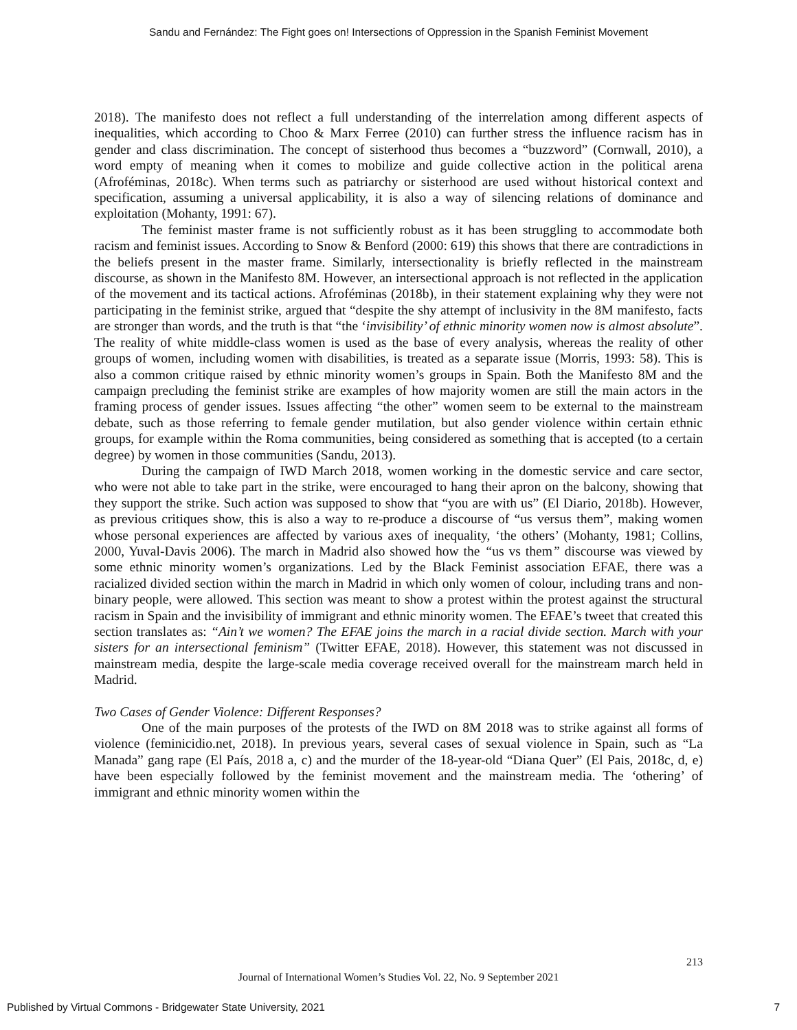Sandu and Fernández: The Fight goes on! Intersections of Oppression in the Spanish Feminist Movement
2018). The manifesto does not reflect a full understanding of the interrelation among different aspects of inequalities, which according to Choo & Marx Ferree (2010) can further stress the influence racism has in gender and class discrimination. The concept of sisterhood thus becomes a “buzzword” (Cornwall, 2010), a word empty of meaning when it comes to mobilize and guide collective action in the political arena (Afroféminas, 2018c). When terms such as patriarchy or sisterhood are used without historical context and specification, assuming a universal applicability, it is also a way of silencing relations of dominance and exploitation (Mohanty, 1991: 67).
The feminist master frame is not sufficiently robust as it has been struggling to accommodate both racism and feminist issues. According to Snow & Benford (2000: 619) this shows that there are contradictions in the beliefs present in the master frame. Similarly, intersectionality is briefly reflected in the mainstream discourse, as shown in the Manifesto 8M. However, an intersectional approach is not reflected in the application of the movement and its tactical actions. Afroféminas (2018b), in their statement explaining why they were not participating in the feminist strike, argued that “despite the shy attempt of inclusivity in the 8M manifesto, facts are stronger than words, and the truth is that “the ‘invisibility’ of ethnic minority women now is almost absolute”. The reality of white middle-class women is used as the base of every analysis, whereas the reality of other groups of women, including women with disabilities, is treated as a separate issue (Morris, 1993: 58). This is also a common critique raised by ethnic minority women’s groups in Spain. Both the Manifesto 8M and the campaign precluding the feminist strike are examples of how majority women are still the main actors in the framing process of gender issues. Issues affecting “the other” women seem to be external to the mainstream debate, such as those referring to female gender mutilation, but also gender violence within certain ethnic groups, for example within the Roma communities, being considered as something that is accepted (to a certain degree) by women in those communities (Sandu, 2013).
During the campaign of IWD March 2018, women working in the domestic service and care sector, who were not able to take part in the strike, were encouraged to hang their apron on the balcony, showing that they support the strike. Such action was supposed to show that “you are with us” (El Diario, 2018b). However, as previous critiques show, this is also a way to re-produce a discourse of “us versus them”, making women whose personal experiences are affected by various axes of inequality, ‘the others’ (Mohanty, 1981; Collins, 2000, Yuval-Davis 2006). The march in Madrid also showed how the “us vs them” discourse was viewed by some ethnic minority women’s organizations. Led by the Black Feminist association EFAE, there was a racialized divided section within the march in Madrid in which only women of colour, including trans and non-binary people, were allowed. This section was meant to show a protest within the protest against the structural racism in Spain and the invisibility of immigrant and ethnic minority women. The EFAE’s tweet that created this section translates as: “Ain’t we women? The EFAE joins the march in a racial divide section. March with your sisters for an intersectional feminism” (Twitter EFAE, 2018). However, this statement was not discussed in mainstream media, despite the large-scale media coverage received overall for the mainstream march held in Madrid.
Two Cases of Gender Violence: Different Responses?
One of the main purposes of the protests of the IWD on 8M 2018 was to strike against all forms of violence (feminicidio.net, 2018). In previous years, several cases of sexual violence in Spain, such as “La Manada” gang rape (El País, 2018 a, c) and the murder of the 18-year-old “Diana Quer” (El Pais, 2018c, d, e) have been especially followed by the feminist movement and the mainstream media. The ‘othering’ of immigrant and ethnic minority women within the
213
Journal of International Women’s Studies Vol. 22, No. 9 September 2021
Published by Virtual Commons - Bridgewater State University, 2021 7